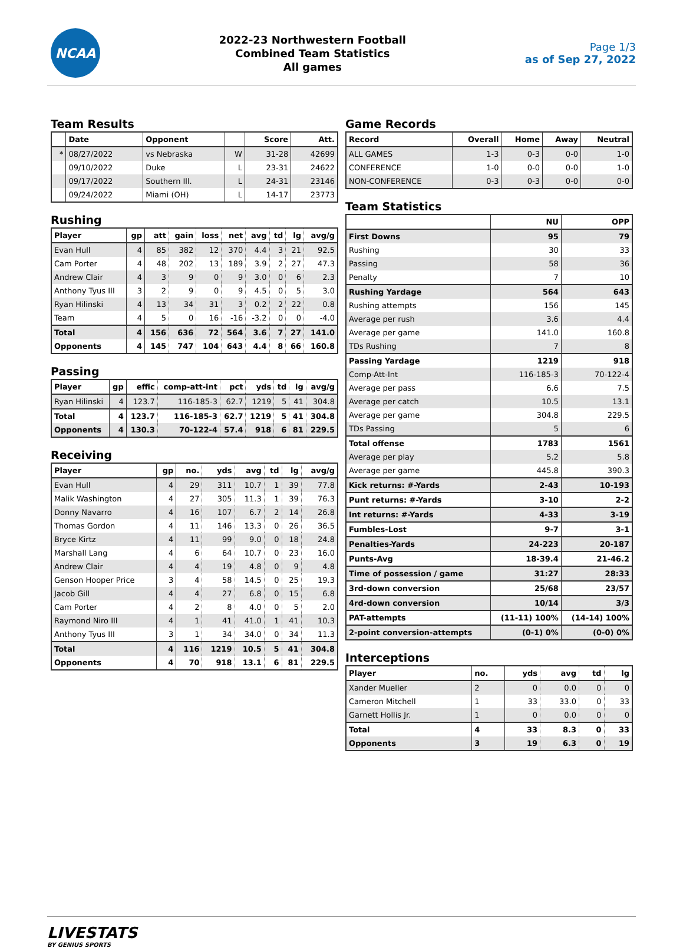NCAA
2022-23 Northwestern Football
Combined Team Statistics
All games
Page 1/3
as of Sep 27, 2022
Team Results
| | Date | Opponent | | Score | Att. |
| --- | --- | --- | --- | --- | --- |
| * | 08/27/2022 | vs Nebraska | W | 31-28 | 42699 |
| | 09/10/2022 | Duke | L | 23-31 | 24622 |
| | 09/17/2022 | Southern Ill. | L | 24-31 | 23146 |
| | 09/24/2022 | Miami (OH) | L | 14-17 | 23773 |
Rushing
| Player | gp | att | gain | loss | net | avg | td | lg | avg/g |
| --- | --- | --- | --- | --- | --- | --- | --- | --- | --- |
| Evan Hull | 4 | 85 | 382 | 12 | 370 | 4.4 | 3 | 21 | 92.5 |
| Cam Porter | 4 | 48 | 202 | 13 | 189 | 3.9 | 2 | 27 | 47.3 |
| Andrew Clair | 4 | 3 | 9 | 0 | 9 | 3.0 | 0 | 6 | 2.3 |
| Anthony Tyus III | 3 | 2 | 9 | 0 | 9 | 4.5 | 0 | 5 | 3.0 |
| Ryan Hilinski | 4 | 13 | 34 | 31 | 3 | 0.2 | 2 | 22 | 0.8 |
| Team | 4 | 5 | 0 | 16 | -16 | -3.2 | 0 | 0 | -4.0 |
| Total | 4 | 156 | 636 | 72 | 564 | 3.6 | 7 | 27 | 141.0 |
| Opponents | 4 | 145 | 747 | 104 | 643 | 4.4 | 8 | 66 | 160.8 |
Passing
| Player | gp | effic | comp-att-int | pct | yds | td | lg | avg/g |
| --- | --- | --- | --- | --- | --- | --- | --- | --- |
| Ryan Hilinski | 4 | 123.7 | 116-185-3 | 62.7 | 1219 | 5 | 41 | 304.8 |
| Total | 4 | 123.7 | 116-185-3 | 62.7 | 1219 | 5 | 41 | 304.8 |
| Opponents | 4 | 130.3 | 70-122-4 | 57.4 | 918 | 6 | 81 | 229.5 |
Receiving
| Player | gp | no. | yds | avg | td | lg | avg/g |
| --- | --- | --- | --- | --- | --- | --- | --- |
| Evan Hull | 4 | 29 | 311 | 10.7 | 1 | 39 | 77.8 |
| Malik Washington | 4 | 27 | 305 | 11.3 | 1 | 39 | 76.3 |
| Donny Navarro | 4 | 16 | 107 | 6.7 | 2 | 14 | 26.8 |
| Thomas Gordon | 4 | 11 | 146 | 13.3 | 0 | 26 | 36.5 |
| Bryce Kirtz | 4 | 11 | 99 | 9.0 | 0 | 18 | 24.8 |
| Marshall Lang | 4 | 6 | 64 | 10.7 | 0 | 23 | 16.0 |
| Andrew Clair | 4 | 4 | 19 | 4.8 | 0 | 9 | 4.8 |
| Genson Hooper Price | 3 | 4 | 58 | 14.5 | 0 | 25 | 19.3 |
| Jacob Gill | 4 | 4 | 27 | 6.8 | 0 | 15 | 6.8 |
| Cam Porter | 4 | 2 | 8 | 4.0 | 0 | 5 | 2.0 |
| Raymond Niro III | 4 | 1 | 41 | 41.0 | 1 | 41 | 10.3 |
| Anthony Tyus III | 3 | 1 | 34 | 34.0 | 0 | 34 | 11.3 |
| Total | 4 | 116 | 1219 | 10.5 | 5 | 41 | 304.8 |
| Opponents | 4 | 70 | 918 | 13.1 | 6 | 81 | 229.5 |
Game Records
| Record | Overall | Home | Away | Neutral |
| --- | --- | --- | --- | --- |
| ALL GAMES | 1-3 | 0-3 | 0-0 | 1-0 |
| CONFERENCE | 1-0 | 0-0 | 0-0 | 1-0 |
| NON-CONFERENCE | 0-3 | 0-3 | 0-0 | 0-0 |
Team Statistics
| | NU | OPP |
| --- | --- | --- |
| First Downs | 95 | 79 |
| Rushing | 30 | 33 |
| Passing | 58 | 36 |
| Penalty | 7 | 10 |
| Rushing Yardage | 564 | 643 |
| Rushing attempts | 156 | 145 |
| Average per rush | 3.6 | 4.4 |
| Average per game | 141.0 | 160.8 |
| TDs Rushing | 7 | 8 |
| Passing Yardage | 1219 | 918 |
| Comp-Att-Int | 116-185-3 | 70-122-4 |
| Average per pass | 6.6 | 7.5 |
| Average per catch | 10.5 | 13.1 |
| Average per game | 304.8 | 229.5 |
| TDs Passing | 5 | 6 |
| Total offense | 1783 | 1561 |
| Average per play | 5.2 | 5.8 |
| Average per game | 445.8 | 390.3 |
| Kick returns: #-Yards | 2-43 | 10-193 |
| Punt returns: #-Yards | 3-10 | 2-2 |
| Int returns: #-Yards | 4-33 | 3-19 |
| Fumbles-Lost | 9-7 | 3-1 |
| Penalties-Yards | 24-223 | 20-187 |
| Punts-Avg | 18-39.4 | 21-46.2 |
| Time of possession / game | 31:27 | 28:33 |
| 3rd-down conversion | 25/68 | 23/57 |
| 4rd-down conversion | 10/14 | 3/3 |
| PAT-attempts | (11-11) 100% | (14-14) 100% |
| 2-point conversion-attempts | (0-1) 0% | (0-0) 0% |
Interceptions
| Player | no. | yds | avg | td | lg |
| --- | --- | --- | --- | --- | --- |
| Xander Mueller | 2 | 0 | 0.0 | 0 | 0 |
| Cameron Mitchell | 1 | 33 | 33.0 | 0 | 33 |
| Garnett Hollis Jr. | 1 | 0 | 0.0 | 0 | 0 |
| Total | 4 | 33 | 8.3 | 0 | 33 |
| Opponents | 3 | 19 | 6.3 | 0 | 19 |
LIVESTATS
BY GENIUS SPORTS